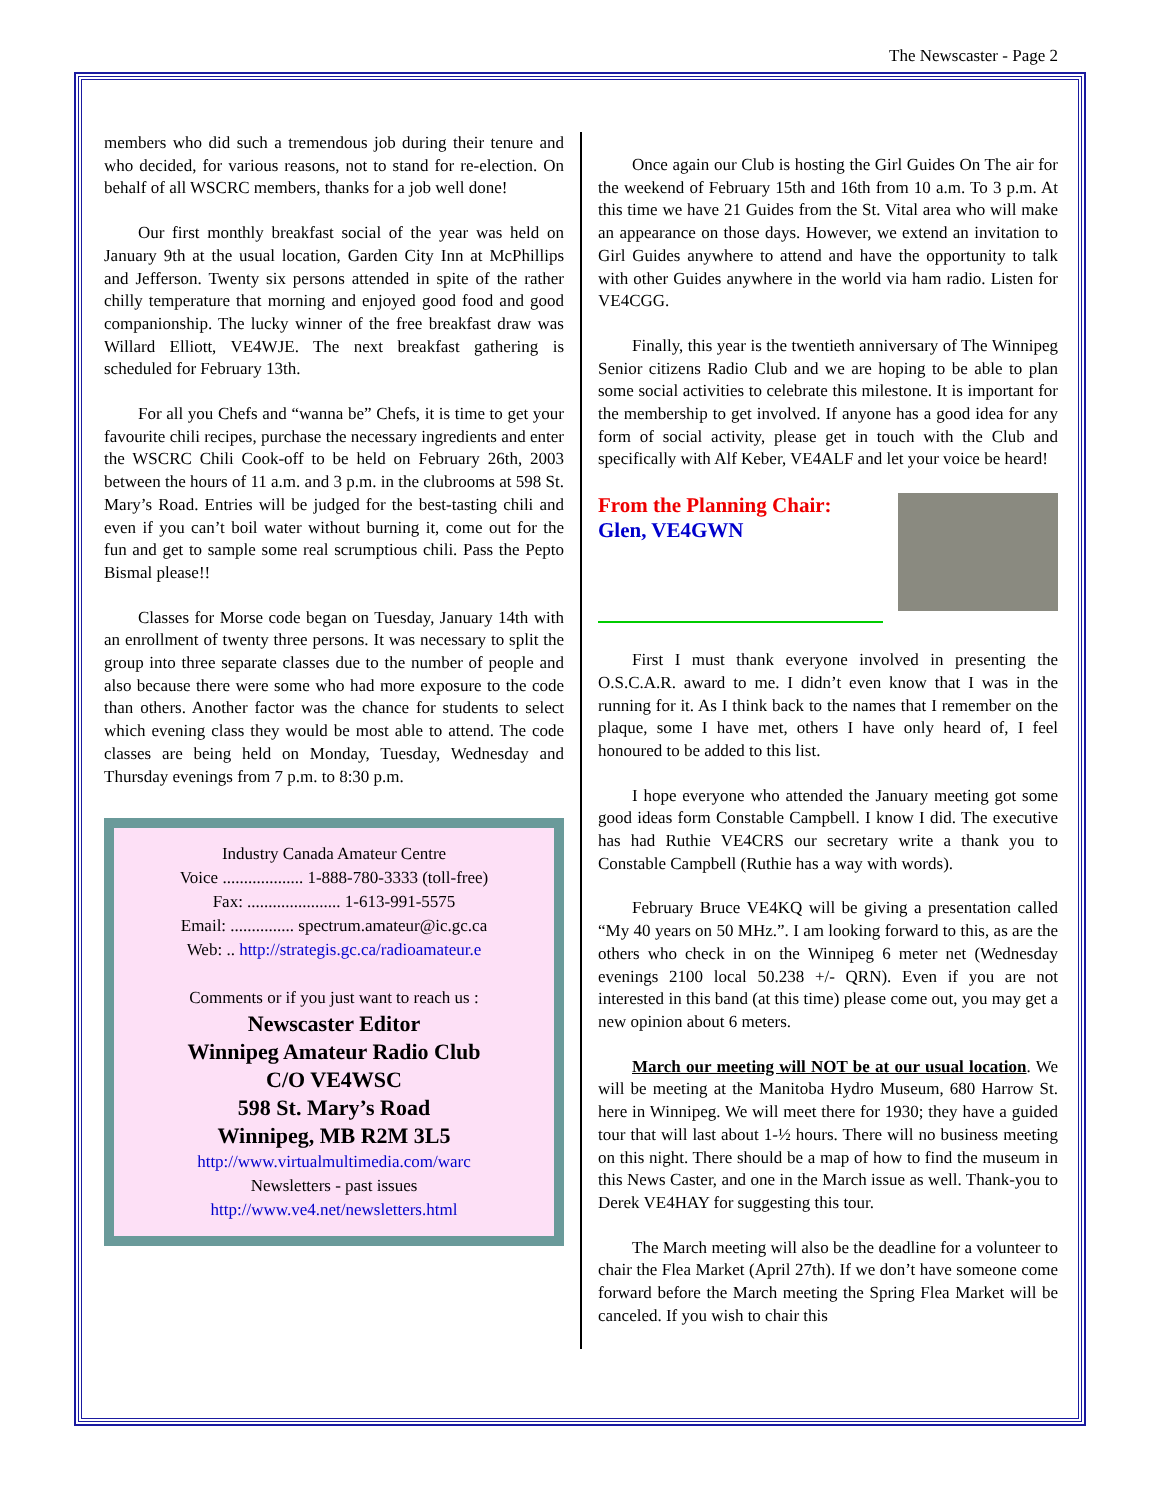The Newscaster - Page 2
members who did such a tremendous job during their tenure and who decided, for various reasons, not to stand for re-election. On behalf of all WSCRC members, thanks for a job well done!
Our first monthly breakfast social of the year was held on January 9th at the usual location, Garden City Inn at McPhillips and Jefferson. Twenty six persons attended in spite of the rather chilly temperature that morning and enjoyed good food and good companionship. The lucky winner of the free breakfast draw was Willard Elliott, VE4WJE. The next breakfast gathering is scheduled for February 13th.
For all you Chefs and “wanna be” Chefs, it is time to get your favourite chili recipes, purchase the necessary ingredients and enter the WSCRC Chili Cook-off to be held on February 26th, 2003 between the hours of 11 a.m. and 3 p.m. in the clubrooms at 598 St. Mary’s Road. Entries will be judged for the best-tasting chili and even if you can’t boil water without burning it, come out for the fun and get to sample some real scrumptious chili. Pass the Pepto Bismal please!!
Classes for Morse code began on Tuesday, January 14th with an enrollment of twenty three persons. It was necessary to split the group into three separate classes due to the number of people and also because there were some who had more exposure to the code than others. Another factor was the chance for students to select which evening class they would be most able to attend. The code classes are being held on Monday, Tuesday, Wednesday and Thursday evenings from 7 p.m. to 8:30 p.m.
Industry Canada Amateur Centre
Voice ................... 1-888-780-3333 (toll-free)
Fax: ...................... 1-613-991-5575
Email: ............... spectrum.amateur@ic.gc.ca
Web: .. http://strategis.gc.ca/radioamateur.e
Comments or if you just want to reach us :
Newscaster Editor
Winnipeg Amateur Radio Club
C/O VE4WSC
598 St. Mary’s Road
Winnipeg, MB R2M 3L5
http://www.virtualmultimedia.com/warc
Newsletters - past issues
http://www.ve4.net/newsletters.html
Once again our Club is hosting the Girl Guides On The air for the weekend of February 15th and 16th from 10 a.m. To 3 p.m. At this time we have 21 Guides from the St. Vital area who will make an appearance on those days. However, we extend an invitation to Girl Guides anywhere to attend and have the opportunity to talk with other Guides anywhere in the world via ham radio. Listen for VE4CGG.
Finally, this year is the twentieth anniversary of The Winnipeg Senior citizens Radio Club and we are hoping to be able to plan some social activities to celebrate this milestone. It is important for the membership to get involved. If anyone has a good idea for any form of social activity, please get in touch with the Club and specifically with Alf Keber, VE4ALF and let your voice be heard!
From the Planning Chair:
Glen, VE4GWN
First I must thank everyone involved in presenting the O.S.C.A.R. award to me. I didn’t even know that I was in the running for it. As I think back to the names that I remember on the plaque, some I have met, others I have only heard of, I feel honoured to be added to this list.
I hope everyone who attended the January meeting got some good ideas form Constable Campbell. I know I did. The executive has had Ruthie VE4CRS our secretary write a thank you to Constable Campbell (Ruthie has a way with words).
February Bruce VE4KQ will be giving a presentation called “My 40 years on 50 MHz.”. I am looking forward to this, as are the others who check in on the Winnipeg 6 meter net (Wednesday evenings 2100 local 50.238 +/- QRN). Even if you are not interested in this band (at this time) please come out, you may get a new opinion about 6 meters.
March our meeting will NOT be at our usual location. We will be meeting at the Manitoba Hydro Museum, 680 Harrow St. here in Winnipeg. We will meet there for 1930; they have a guided tour that will last about 1-½ hours. There will no business meeting on this night. There should be a map of how to find the museum in this News Caster, and one in the March issue as well. Thank-you to Derek VE4HAY for suggesting this tour.
The March meeting will also be the deadline for a volunteer to chair the Flea Market (April 27th). If we don’t have someone come forward before the March meeting the Spring Flea Market will be canceled. If you wish to chair this